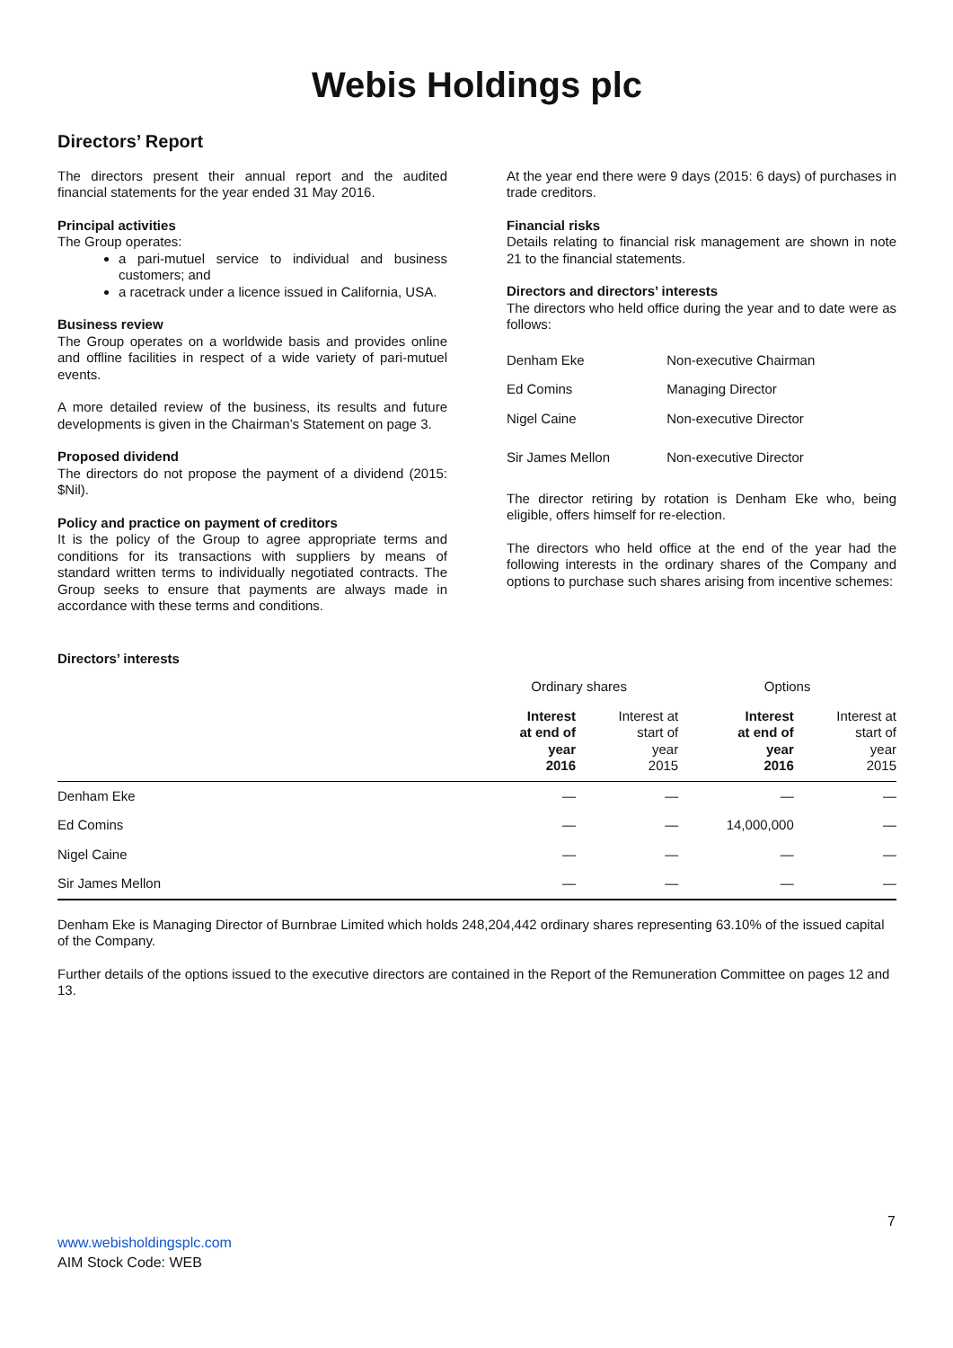Webis Holdings plc
Directors’ Report
The directors present their annual report and the audited financial statements for the year ended 31 May 2016.
Principal activities
The Group operates:
a pari-mutuel service to individual and business customers; and
a racetrack under a licence issued in California, USA.
Business review
The Group operates on a worldwide basis and provides online and offline facilities in respect of a wide variety of pari-mutuel events.
A more detailed review of the business, its results and future developments is given in the Chairman’s Statement on page 3.
Proposed dividend
The directors do not propose the payment of a dividend (2015: $Nil).
Policy and practice on payment of creditors
It is the policy of the Group to agree appropriate terms and conditions for its transactions with suppliers by means of standard written terms to individually negotiated contracts. The Group seeks to ensure that payments are always made in accordance with these terms and conditions.
At the year end there were 9 days (2015: 6 days) of purchases in trade creditors.
Financial risks
Details relating to financial risk management are shown in note 21 to the financial statements.
Directors and directors’ interests
The directors who held office during the year and to date were as follows:
| Denham Eke | Non-executive Chairman |
| Ed Comins | Managing Director |
| Nigel Caine | Non-executive Director |
| Sir James Mellon | Non-executive Director |
The director retiring by rotation is Denham Eke who, being eligible, offers himself for re-election.
The directors who held office at the end of the year had the following interests in the ordinary shares of the Company and options to purchase such shares arising from incentive schemes:
Directors’ interests
| | Ordinary shares | | Options | |
| --- | --- | --- | --- | --- |
| | Interest at end of year 2016 | Interest at start of year 2015 | Interest at end of year 2016 | Interest at start of year 2015 |
| Denham Eke | — | — | — | — |
| Ed Comins | — | — | 14,000,000 | — |
| Nigel Caine | — | — | — | — |
| Sir James Mellon | — | — | — | — |
Denham Eke is Managing Director of Burnbrae Limited which holds 248,204,442 ordinary shares representing 63.10% of the issued capital of the Company.
Further details of the options issued to the executive directors are contained in the Report of the Remuneration Committee on pages 12 and 13.
7
www.webisholdingsplc.com
AIM Stock Code: WEB